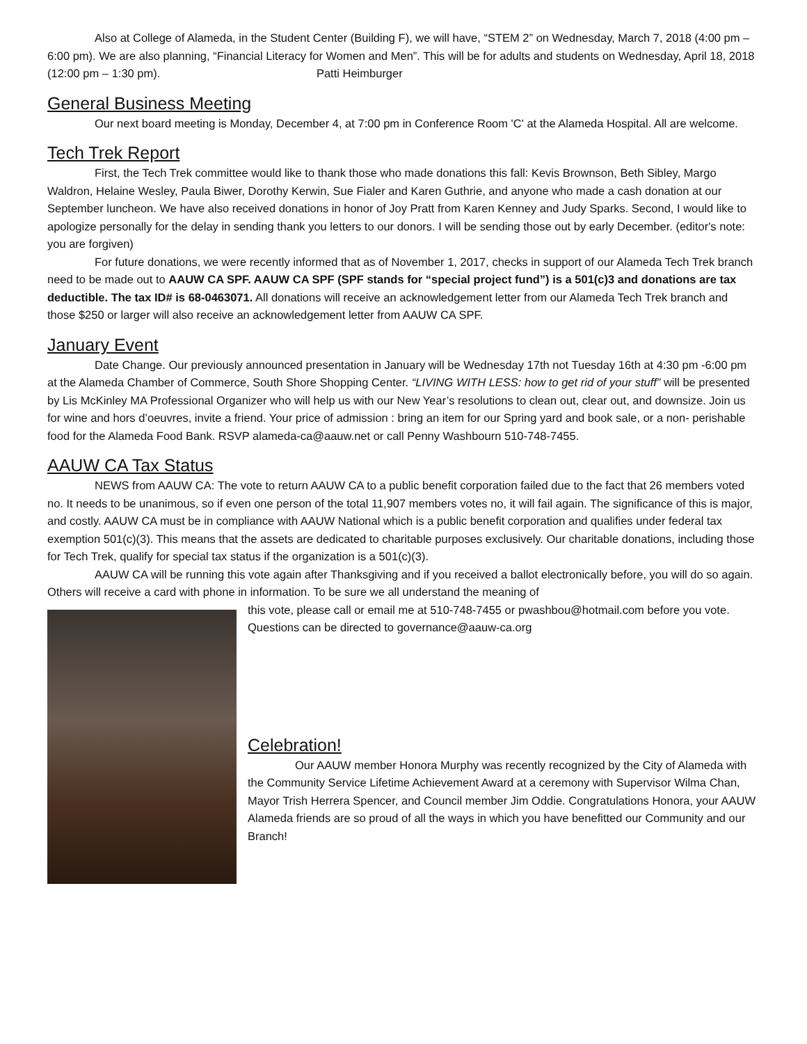Also at College of Alameda, in the Student Center (Building F), we will have, “STEM 2” on Wednesday, March 7, 2018 (4:00 pm – 6:00 pm). We are also planning, “Financial Literacy for Women and Men”. This will be for adults and students on Wednesday, April 18, 2018 (12:00 pm – 1:30 pm). Patti Heimburger
General Business Meeting
Our next board meeting is Monday, December 4, at 7:00 pm in Conference Room 'C' at the Alameda Hospital. All are welcome.
Tech Trek Report
First, the Tech Trek committee would like to thank those who made donations this fall: Kevis Brownson, Beth Sibley, Margo Waldron, Helaine Wesley, Paula Biwer, Dorothy Kerwin, Sue Fialer and Karen Guthrie, and anyone who made a cash donation at our September luncheon. We have also received donations in honor of Joy Pratt from Karen Kenney and Judy Sparks. Second, I would like to apologize personally for the delay in sending thank you letters to our donors. I will be sending those out by early December. (editor's note: you are forgiven)
For future donations, we were recently informed that as of November 1, 2017, checks in support of our Alameda Tech Trek branch need to be made out to AAUW CA SPF. AAUW CA SPF (SPF stands for “special project fund”) is a 501(c)3 and donations are tax deductible. The tax ID# is 68-0463071. All donations will receive an acknowledgement letter from our Alameda Tech Trek branch and those $250 or larger will also receive an acknowledgement letter from AAUW CA SPF.
January Event
Date Change. Our previously announced presentation in January will be Wednesday 17th not Tuesday 16th at 4:30 pm -6:00 pm at the Alameda Chamber of Commerce, South Shore Shopping Center. “LIVING WITH LESS: how to get rid of your stuff” will be presented by Lis McKinley MA Professional Organizer who will help us with our New Year’s resolutions to clean out, clear out, and downsize. Join us for wine and hors d’oeuvres, invite a friend. Your price of admission : bring an item for our Spring yard and book sale, or a non- perishable food for the Alameda Food Bank. RSVP alameda-ca@aauw.net or call Penny Washbourn 510-748-7455.
AAUW CA Tax Status
NEWS from AAUW CA: The vote to return AAUW CA to a public benefit corporation failed due to the fact that 26 members voted no. It needs to be unanimous, so if even one person of the total 11,907 members votes no, it will fail again. The significance of this is major, and costly. AAUW CA must be in compliance with AAUW National which is a public benefit corporation and qualifies under federal tax exemption 501(c)(3). This means that the assets are dedicated to charitable purposes exclusively. Our charitable donations, including those for Tech Trek, qualify for special tax status if the organization is a 501(c)(3).
AAUW CA will be running this vote again after Thanksgiving and if you received a ballot electronically before, you will do so again. Others will receive a card with phone in information. To be sure we all understand the meaning of
this vote, please call or email me at 510-748-7455 or pwashbou@hotmail.com before you vote. Questions can be directed to governance@aauw-ca.org
Celebration!
Our AAUW member Honora Murphy was recently recognized by the City of Alameda with the Community Service Lifetime Achievement Award at a ceremony with Supervisor Wilma Chan, Mayor Trish Herrera Spencer, and Council member Jim Oddie. Congratulations Honora, your AAUW Alameda friends are so proud of all the ways in which you have benefitted our Community and our Branch!